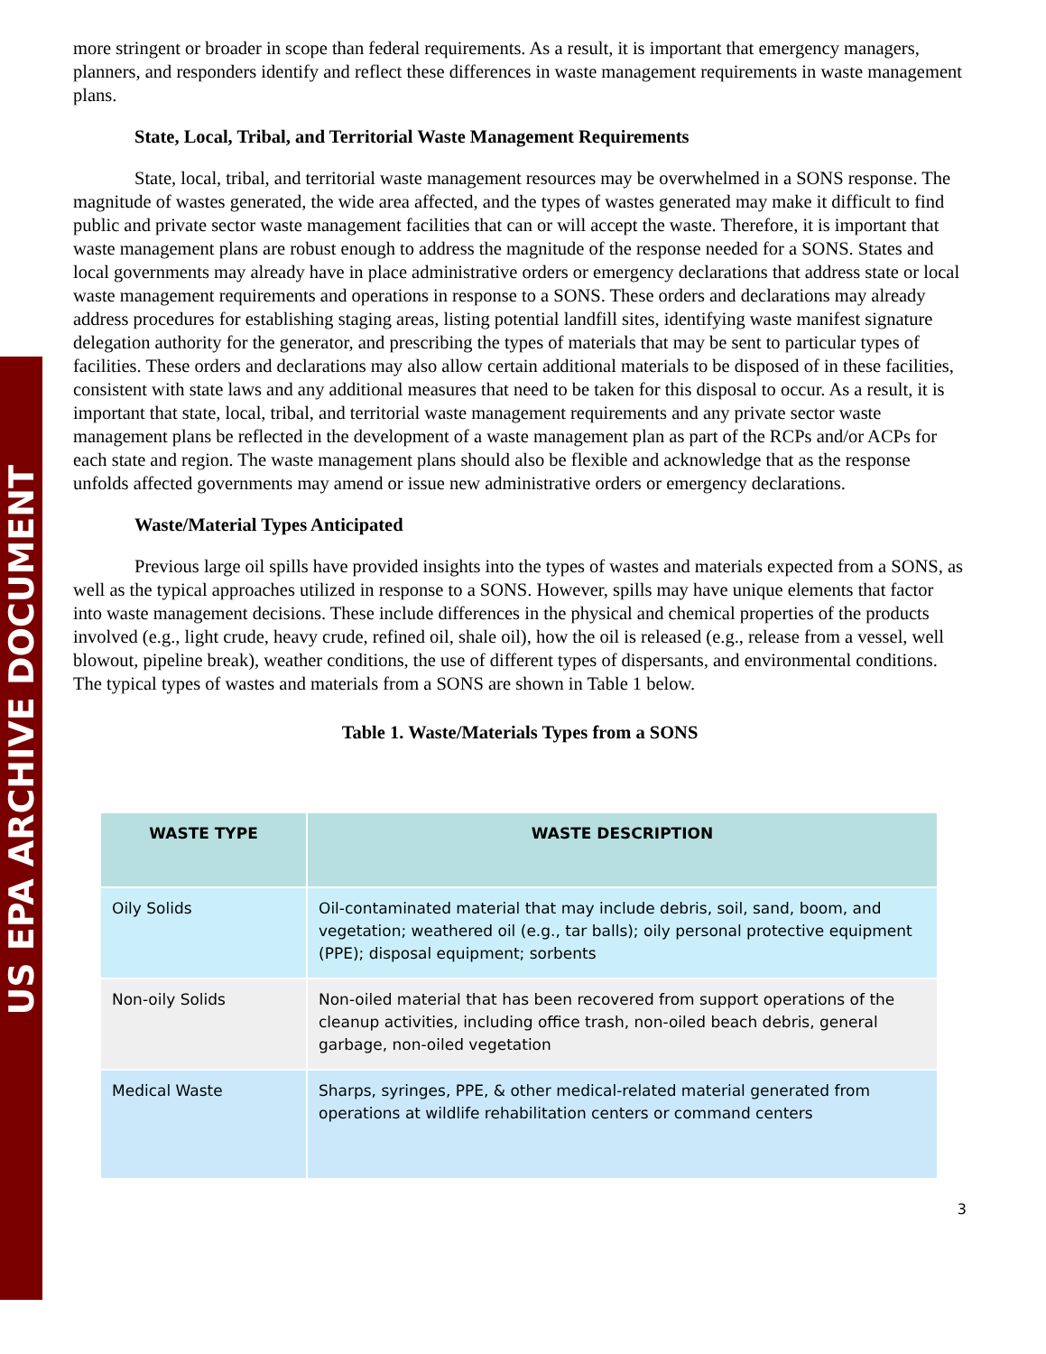US EPA ARCHIVE DOCUMENT
more stringent or broader in scope than federal requirements. As a result, it is important that emergency managers, planners, and responders identify and reflect these differences in waste management requirements in waste management plans.
State, Local, Tribal, and Territorial Waste Management Requirements
State, local, tribal, and territorial waste management resources may be overwhelmed in a SONS response. The magnitude of wastes generated, the wide area affected, and the types of wastes generated may make it difficult to find public and private sector waste management facilities that can or will accept the waste. Therefore, it is important that waste management plans are robust enough to address the magnitude of the response needed for a SONS. States and local governments may already have in place administrative orders or emergency declarations that address state or local waste management requirements and operations in response to a SONS. These orders and declarations may already address procedures for establishing staging areas, listing potential landfill sites, identifying waste manifest signature delegation authority for the generator, and prescribing the types of materials that may be sent to particular types of facilities. These orders and declarations may also allow certain additional materials to be disposed of in these facilities, consistent with state laws and any additional measures that need to be taken for this disposal to occur. As a result, it is important that state, local, tribal, and territorial waste management requirements and any private sector waste management plans be reflected in the development of a waste management plan as part of the RCPs and/or ACPs for each state and region. The waste management plans should also be flexible and acknowledge that as the response unfolds affected governments may amend or issue new administrative orders or emergency declarations.
Waste/Material Types Anticipated
Previous large oil spills have provided insights into the types of wastes and materials expected from a SONS, as well as the typical approaches utilized in response to a SONS. However, spills may have unique elements that factor into waste management decisions. These include differences in the physical and chemical properties of the products involved (e.g., light crude, heavy crude, refined oil, shale oil), how the oil is released (e.g., release from a vessel, well blowout, pipeline break), weather conditions, the use of different types of dispersants, and environmental conditions. The typical types of wastes and materials from a SONS are shown in Table 1 below.
Table 1. Waste/Materials Types from a SONS
| WASTE TYPE | WASTE DESCRIPTION |
| --- | --- |
| Oily Solids | Oil-contaminated material that may include debris, soil, sand, boom, and vegetation; weathered oil (e.g., tar balls); oily personal protective equipment (PPE); disposal equipment; sorbents |
| Non-oily Solids | Non-oiled material that has been recovered from support operations of the cleanup activities, including office trash, non-oiled beach debris, general garbage, non-oiled vegetation |
| Medical Waste | Sharps, syringes, PPE, & other medical-related material generated from operations at wildlife rehabilitation centers or command centers |
3